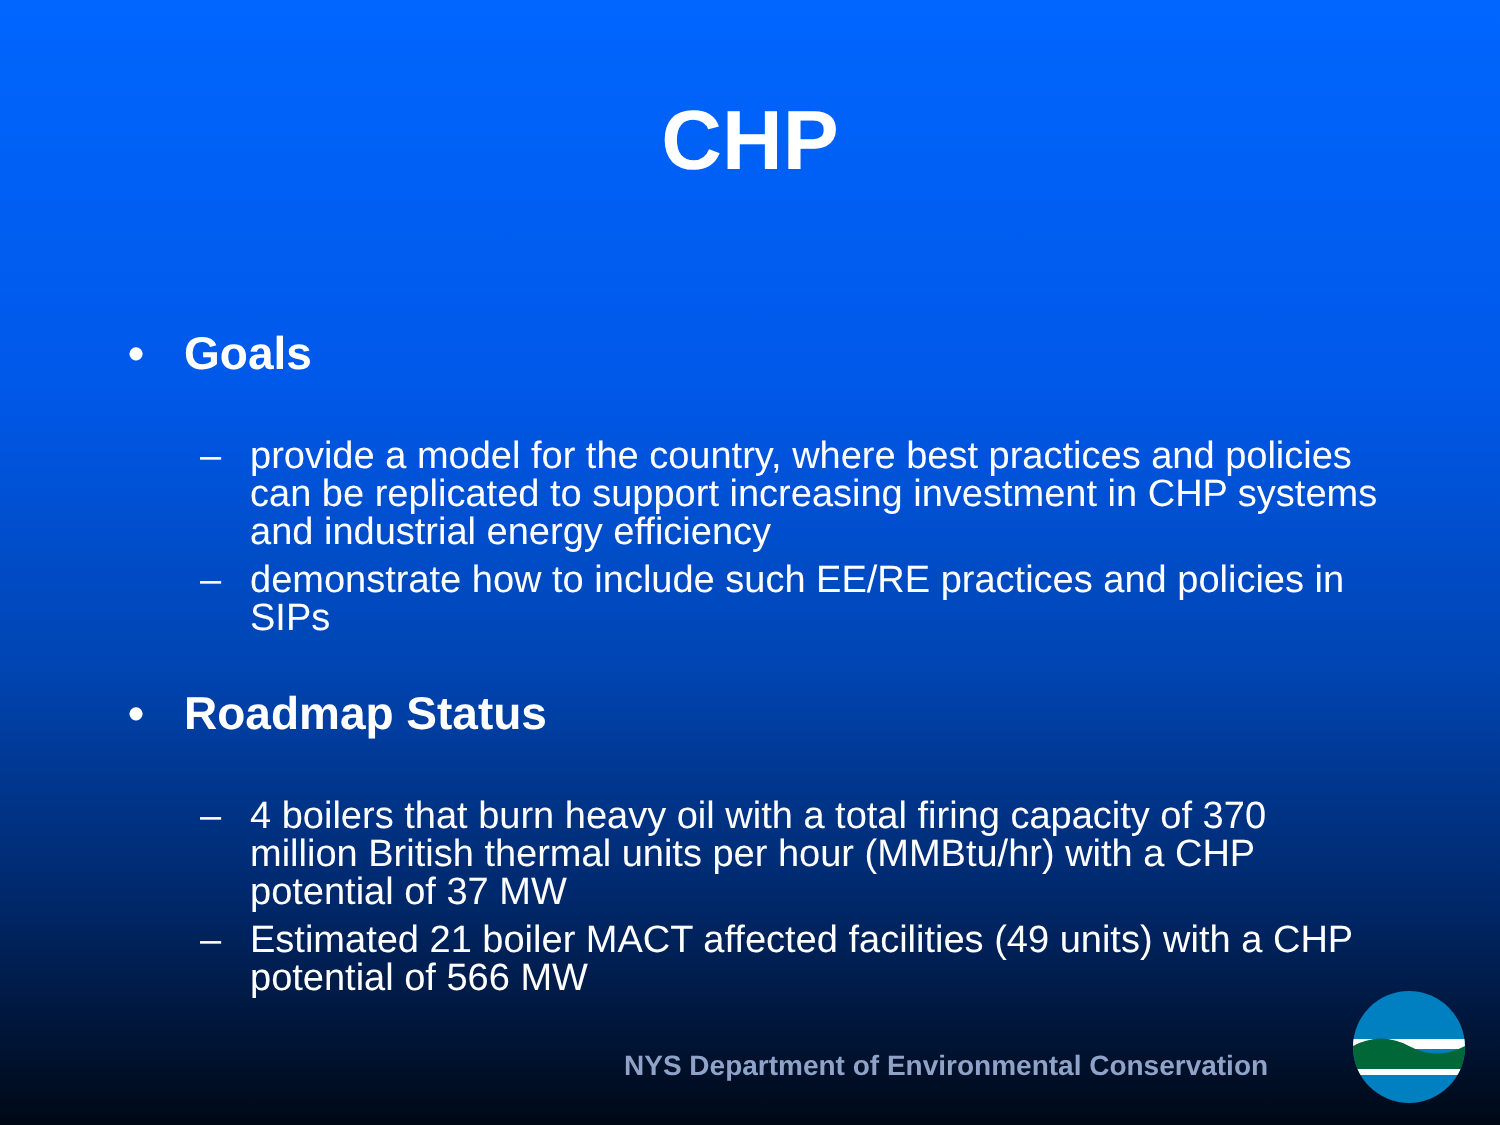CHP
• Goals
– provide a model for the country, where best practices and policies can be replicated to support increasing investment in CHP systems and industrial energy efficiency
– demonstrate how to include such EE/RE practices and policies in SIPs
• Roadmap Status
– 4 boilers that burn heavy oil with a total firing capacity of 370 million British thermal units per hour (MMBtu/hr) with a CHP potential of 37 MW
– Estimated 21 boiler MACT affected facilities (49 units) with a CHP potential of 566 MW
NYS Department of Environmental Conservation